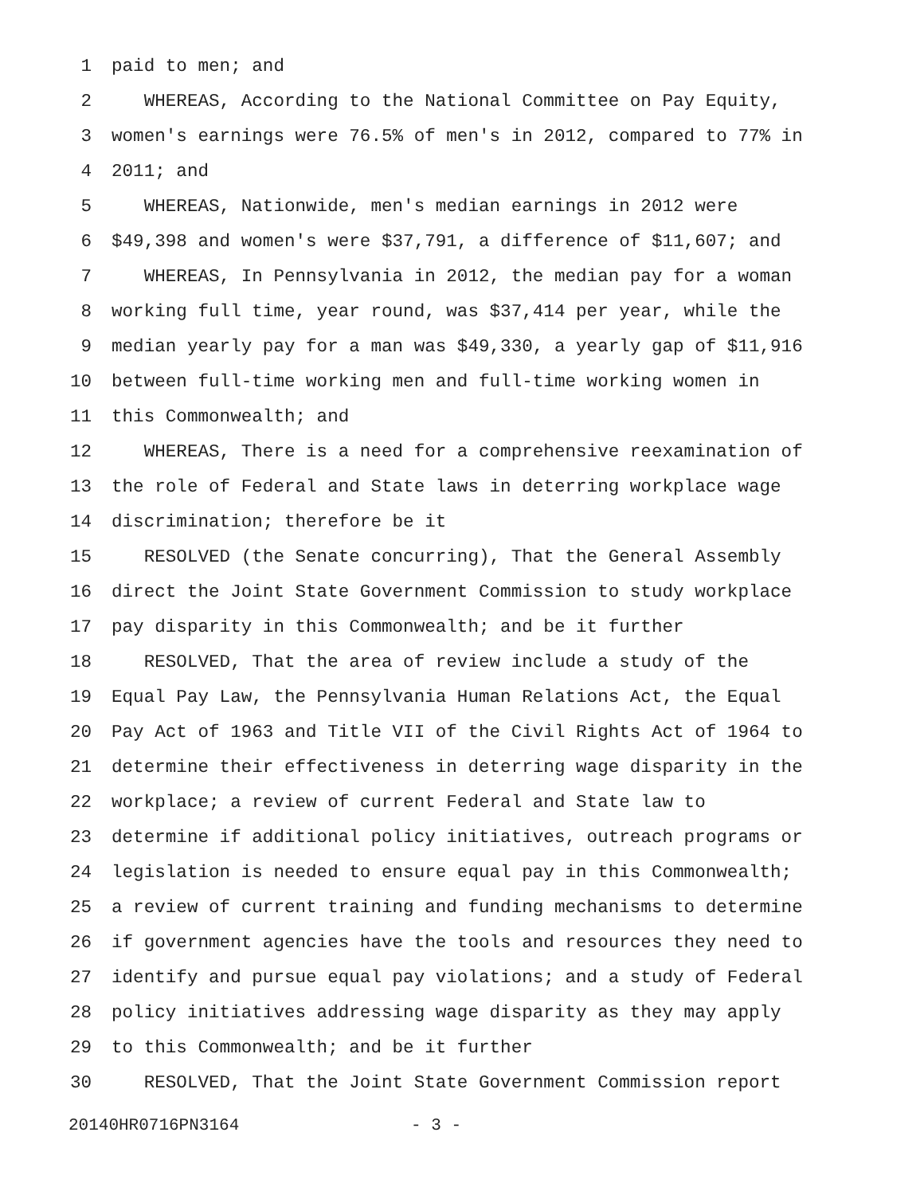1 paid to men; and
2 WHEREAS, According to the National Committee on Pay Equity,
3 women's earnings were 76.5% of men's in 2012, compared to 77% in
4 2011; and
5 WHEREAS, Nationwide, men's median earnings in 2012 were
6 $49,398 and women's were $37,791, a difference of $11,607; and
7 WHEREAS, In Pennsylvania in 2012, the median pay for a woman
8 working full time, year round, was $37,414 per year, while the
9 median yearly pay for a man was $49,330, a yearly gap of $11,916
10 between full-time working men and full-time working women in
11 this Commonwealth; and
12 WHEREAS, There is a need for a comprehensive reexamination of
13 the role of Federal and State laws in deterring workplace wage
14 discrimination; therefore be it
15 RESOLVED (the Senate concurring), That the General Assembly
16 direct the Joint State Government Commission to study workplace
17 pay disparity in this Commonwealth; and be it further
18 RESOLVED, That the area of review include a study of the
19 Equal Pay Law, the Pennsylvania Human Relations Act, the Equal
20 Pay Act of 1963 and Title VII of the Civil Rights Act of 1964 to
21 determine their effectiveness in deterring wage disparity in the
22 workplace; a review of current Federal and State law to
23 determine if additional policy initiatives, outreach programs or
24 legislation is needed to ensure equal pay in this Commonwealth;
25 a review of current training and funding mechanisms to determine
26 if government agencies have the tools and resources they need to
27 identify and pursue equal pay violations; and a study of Federal
28 policy initiatives addressing wage disparity as they may apply
29 to this Commonwealth; and be it further
30 RESOLVED, That the Joint State Government Commission report
20140HR0716PN3164 - 3 -